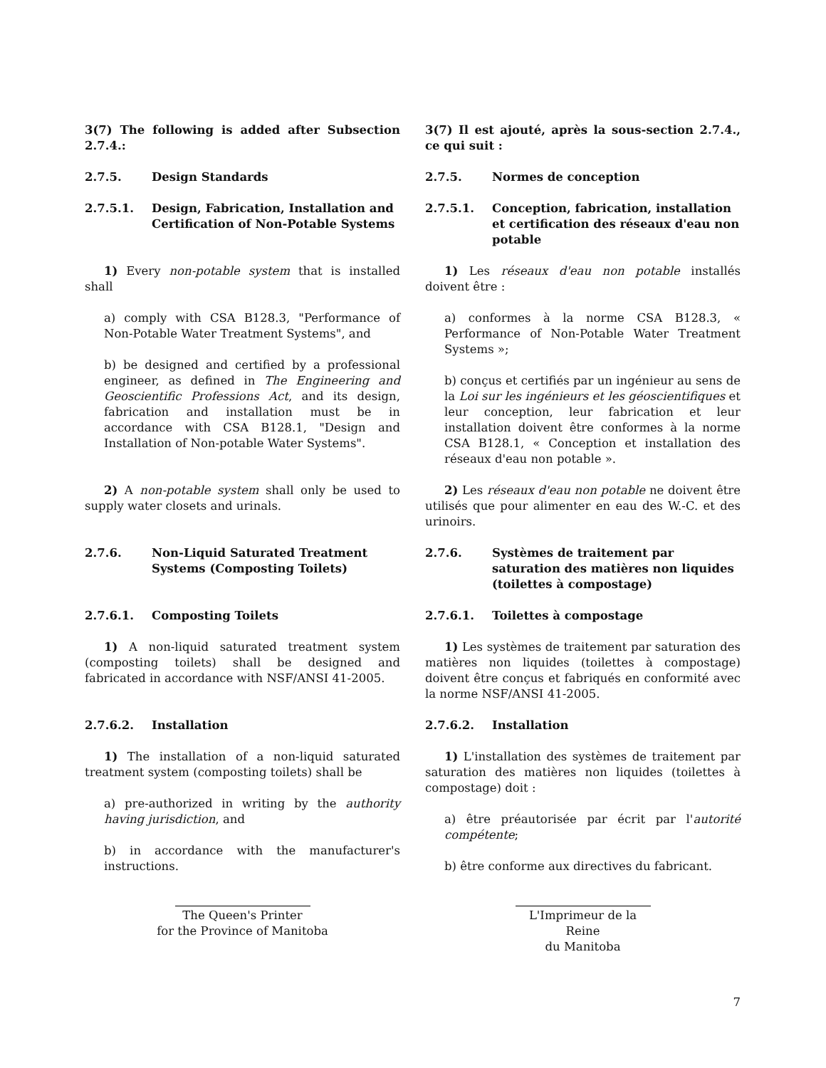3(7) The following is added after Subsection 2.7.4.:
2.7.5. Design Standards
2.7.5.1. Design, Fabrication, Installation and Certification of Non-Potable Systems
1) Every non-potable system that is installed shall
a) comply with CSA B128.3, "Performance of Non-Potable Water Treatment Systems", and
b) be designed and certified by a professional engineer, as defined in The Engineering and Geoscientific Professions Act, and its design, fabrication and installation must be in accordance with CSA B128.1, "Design and Installation of Non-potable Water Systems".
2) A non-potable system shall only be used to supply water closets and urinals.
2.7.6. Non-Liquid Saturated Treatment Systems (Composting Toilets)
2.7.6.1. Composting Toilets
1) A non-liquid saturated treatment system (composting toilets) shall be designed and fabricated in accordance with NSF/ANSI 41-2005.
2.7.6.2. Installation
1) The installation of a non-liquid saturated treatment system (composting toilets) shall be
a) pre-authorized in writing by the authority having jurisdiction, and
b) in accordance with the manufacturer's instructions.
The Queen's Printer
for the Province of Manitoba
3(7) Il est ajouté, après la sous-section 2.7.4., ce qui suit :
2.7.5. Normes de conception
2.7.5.1. Conception, fabrication, installation et certification des réseaux d'eau non potable
1) Les réseaux d'eau non potable installés doivent être :
a) conformes à la norme CSA B128.3, « Performance of Non-Potable Water Treatment Systems »;
b) conçus et certifiés par un ingénieur au sens de la Loi sur les ingénieurs et les géoscientifiques et leur conception, leur fabrication et leur installation doivent être conformes à la norme CSA B128.1, « Conception et installation des réseaux d'eau non potable ».
2) Les réseaux d'eau non potable ne doivent être utilisés que pour alimenter en eau des W.-C. et des urinoirs.
2.7.6. Systèmes de traitement par saturation des matières non liquides (toilettes à compostage)
2.7.6.1. Toilettes à compostage
1) Les systèmes de traitement par saturation des matières non liquides (toilettes à compostage) doivent être conçus et fabriqués en conformité avec la norme NSF/ANSI 41-2005.
2.7.6.2. Installation
1) L'installation des systèmes de traitement par saturation des matières non liquides (toilettes à compostage) doit :
a) être préautorisée par écrit par l'autorité compétente;
b) être conforme aux directives du fabricant.
L'Imprimeur de la Reine
du Manitoba
7